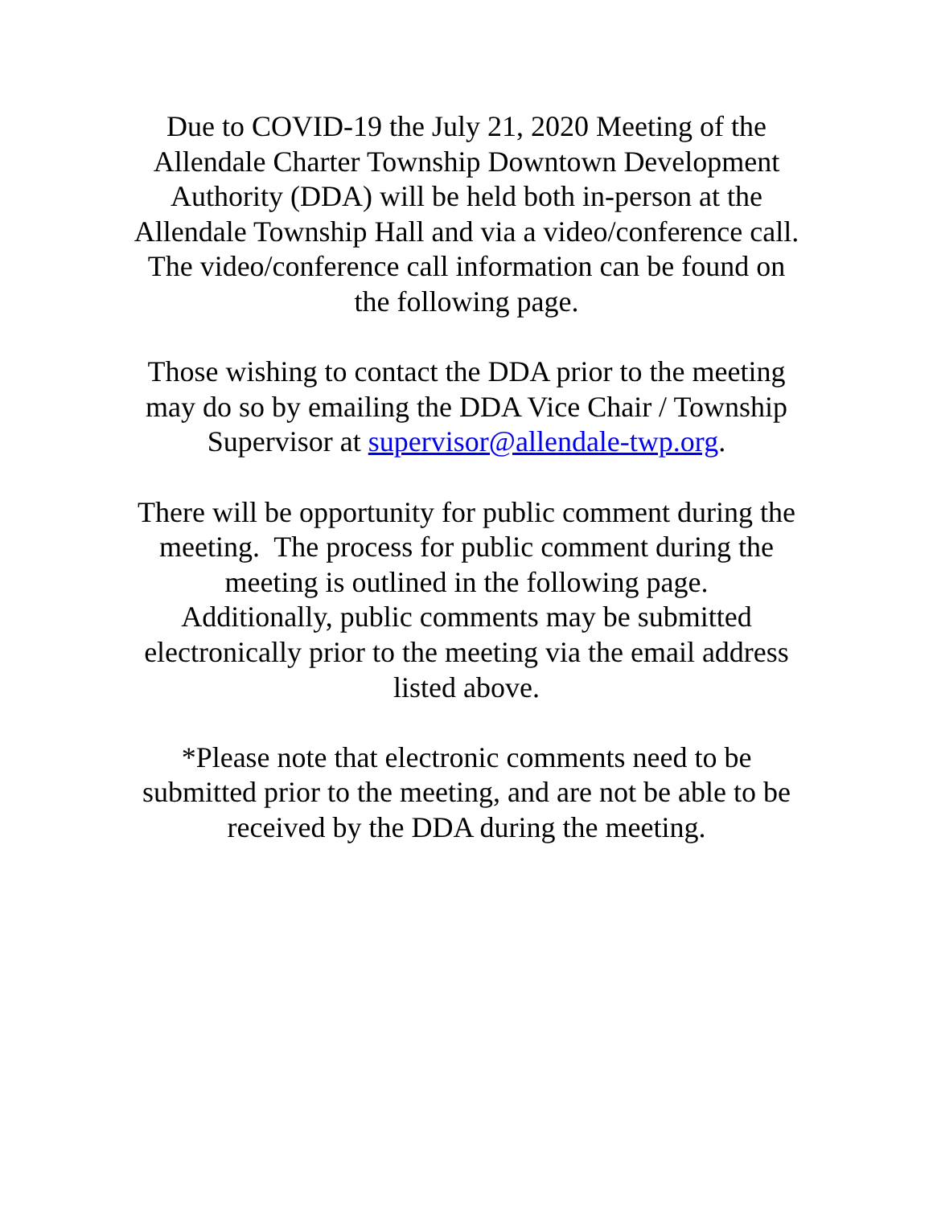Due to COVID-19 the July 21, 2020 Meeting of the
Allendale Charter Township Downtown Development
Authority (DDA) will be held both in-person at the
Allendale Township Hall and via a video/conference call.
The video/conference call information can be found on
the following page.
Those wishing to contact the DDA prior to the meeting
may do so by emailing the DDA Vice Chair / Township
Supervisor at supervisor@allendale-twp.org.
There will be opportunity for public comment during the
meeting. The process for public comment during the
meeting is outlined in the following page.
Additionally, public comments may be submitted
electronically prior to the meeting via the email address
listed above.
*Please note that electronic comments need to be
submitted prior to the meeting, and are not be able to be
received by the DDA during the meeting.